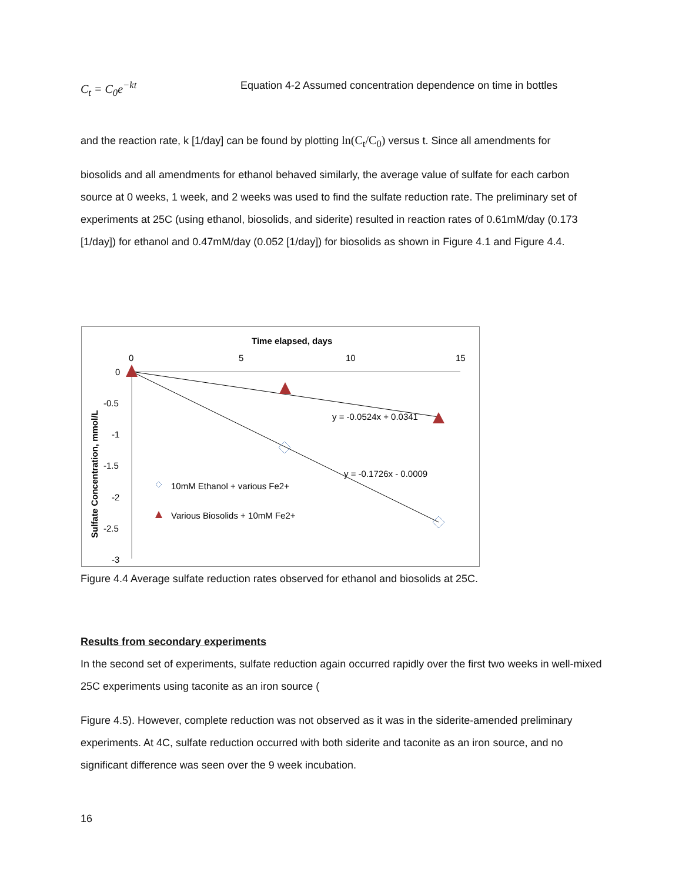C<sub>t</sub> = C<sub>0</sub>e<sup>−kt</sup> Equation 4-2 Assumed concentration dependence on time in bottles
and the reaction rate, k [1/day] can be found by plotting ln(C<sub>t</sub>/C<sub>0</sub>) versus t. Since all amendments for
biosolids and all amendments for ethanol behaved similarly, the average value of sulfate for each carbon source at 0 weeks, 1 week, and 2 weeks was used to find the sulfate reduction rate. The preliminary set of experiments at 25C (using ethanol, biosolids, and siderite) resulted in reaction rates of 0.61mM/day (0.173 [1/day]) for ethanol and 0.47mM/day (0.052 [1/day]) for biosolids as shown in Figure 4.1 and Figure 4.4.
Time elapsed, days
0
5
10
15
0
-0.5
-1
-1.5
-2
-2.5
-3
Sulfate Concentration, mmol/L
y = -0.0524x + 0.0341
y = -0.1726x - 0.0009
10mM Ethanol + various Fe2+
Various Biosolids + 10mM Fe2+
Figure 4.4 Average sulfate reduction rates observed for ethanol and biosolids at 25C.
Results from secondary experiments
In the second set of experiments, sulfate reduction again occurred rapidly over the first two weeks in well-mixed 25C experiments using taconite as an iron source (
Figure 4.5). However, complete reduction was not observed as it was in the siderite-amended preliminary experiments. At 4C, sulfate reduction occurred with both siderite and taconite as an iron source, and no significant difference was seen over the 9 week incubation.
16